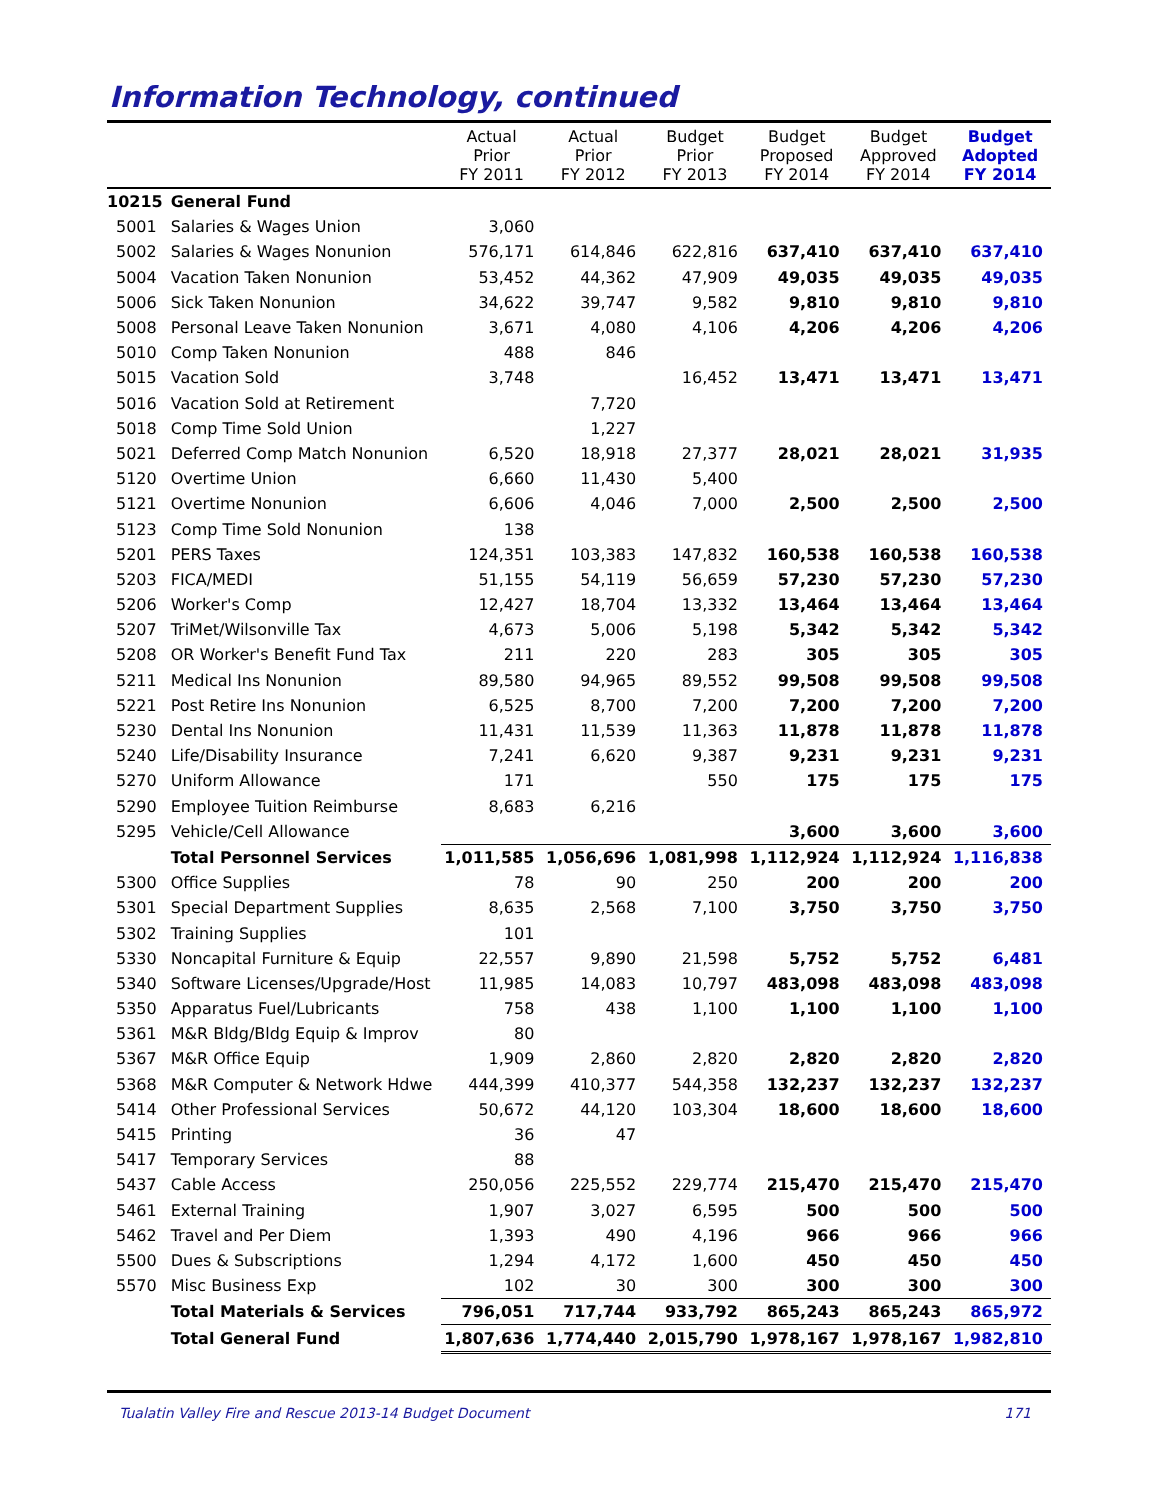Information Technology, continued
| | | Actual Prior FY 2011 | Actual Prior FY 2012 | Budget Prior FY 2013 | Budget Proposed FY 2014 | Budget Approved FY 2014 | Budget Adopted FY 2014 |
| --- | --- | --- | --- | --- | --- | --- | --- |
| 10215 | General Fund | | | | | | |
| 5001 | Salaries & Wages Union | 3,060 | | | | | |
| 5002 | Salaries & Wages Nonunion | 576,171 | 614,846 | 622,816 | 637,410 | 637,410 | 637,410 |
| 5004 | Vacation Taken Nonunion | 53,452 | 44,362 | 47,909 | 49,035 | 49,035 | 49,035 |
| 5006 | Sick Taken Nonunion | 34,622 | 39,747 | 9,582 | 9,810 | 9,810 | 9,810 |
| 5008 | Personal Leave Taken Nonunion | 3,671 | 4,080 | 4,106 | 4,206 | 4,206 | 4,206 |
| 5010 | Comp Taken Nonunion | 488 | 846 | | | | |
| 5015 | Vacation Sold | 3,748 | | 16,452 | 13,471 | 13,471 | 13,471 |
| 5016 | Vacation Sold at Retirement | | 7,720 | | | | |
| 5018 | Comp Time Sold Union | | 1,227 | | | | |
| 5021 | Deferred Comp Match Nonunion | 6,520 | 18,918 | 27,377 | 28,021 | 28,021 | 31,935 |
| 5120 | Overtime Union | 6,660 | 11,430 | 5,400 | | | |
| 5121 | Overtime Nonunion | 6,606 | 4,046 | 7,000 | 2,500 | 2,500 | 2,500 |
| 5123 | Comp Time Sold Nonunion | 138 | | | | | |
| 5201 | PERS Taxes | 124,351 | 103,383 | 147,832 | 160,538 | 160,538 | 160,538 |
| 5203 | FICA/MEDI | 51,155 | 54,119 | 56,659 | 57,230 | 57,230 | 57,230 |
| 5206 | Worker's Comp | 12,427 | 18,704 | 13,332 | 13,464 | 13,464 | 13,464 |
| 5207 | TriMet/Wilsonville Tax | 4,673 | 5,006 | 5,198 | 5,342 | 5,342 | 5,342 |
| 5208 | OR Worker's Benefit Fund Tax | 211 | 220 | 283 | 305 | 305 | 305 |
| 5211 | Medical Ins Nonunion | 89,580 | 94,965 | 89,552 | 99,508 | 99,508 | 99,508 |
| 5221 | Post Retire Ins Nonunion | 6,525 | 8,700 | 7,200 | 7,200 | 7,200 | 7,200 |
| 5230 | Dental Ins Nonunion | 11,431 | 11,539 | 11,363 | 11,878 | 11,878 | 11,878 |
| 5240 | Life/Disability Insurance | 7,241 | 6,620 | 9,387 | 9,231 | 9,231 | 9,231 |
| 5270 | Uniform Allowance | 171 | | 550 | 175 | 175 | 175 |
| 5290 | Employee Tuition Reimburse | 8,683 | 6,216 | | | | |
| 5295 | Vehicle/Cell Allowance | | | | 3,600 | 3,600 | 3,600 |
| | Total Personnel Services | 1,011,585 | 1,056,696 | 1,081,998 | 1,112,924 | 1,112,924 | 1,116,838 |
| 5300 | Office Supplies | 78 | 90 | 250 | 200 | 200 | 200 |
| 5301 | Special Department Supplies | 8,635 | 2,568 | 7,100 | 3,750 | 3,750 | 3,750 |
| 5302 | Training Supplies | 101 | | | | | |
| 5330 | Noncapital Furniture & Equip | 22,557 | 9,890 | 21,598 | 5,752 | 5,752 | 6,481 |
| 5340 | Software Licenses/Upgrade/Host | 11,985 | 14,083 | 10,797 | 483,098 | 483,098 | 483,098 |
| 5350 | Apparatus Fuel/Lubricants | 758 | 438 | 1,100 | 1,100 | 1,100 | 1,100 |
| 5361 | M&R Bldg/Bldg Equip & Improv | 80 | | | | | |
| 5367 | M&R Office Equip | 1,909 | 2,860 | 2,820 | 2,820 | 2,820 | 2,820 |
| 5368 | M&R Computer & Network Hdwe | 444,399 | 410,377 | 544,358 | 132,237 | 132,237 | 132,237 |
| 5414 | Other Professional Services | 50,672 | 44,120 | 103,304 | 18,600 | 18,600 | 18,600 |
| 5415 | Printing | 36 | 47 | | | | |
| 5417 | Temporary Services | 88 | | | | | |
| 5437 | Cable Access | 250,056 | 225,552 | 229,774 | 215,470 | 215,470 | 215,470 |
| 5461 | External Training | 1,907 | 3,027 | 6,595 | 500 | 500 | 500 |
| 5462 | Travel and Per Diem | 1,393 | 490 | 4,196 | 966 | 966 | 966 |
| 5500 | Dues & Subscriptions | 1,294 | 4,172 | 1,600 | 450 | 450 | 450 |
| 5570 | Misc Business Exp | 102 | 30 | 300 | 300 | 300 | 300 |
| | Total Materials & Services | 796,051 | 717,744 | 933,792 | 865,243 | 865,243 | 865,972 |
| | Total General Fund | 1,807,636 | 1,774,440 | 2,015,790 | 1,978,167 | 1,978,167 | 1,982,810 |
Tualatin Valley Fire and Rescue 2013-14 Budget Document 171